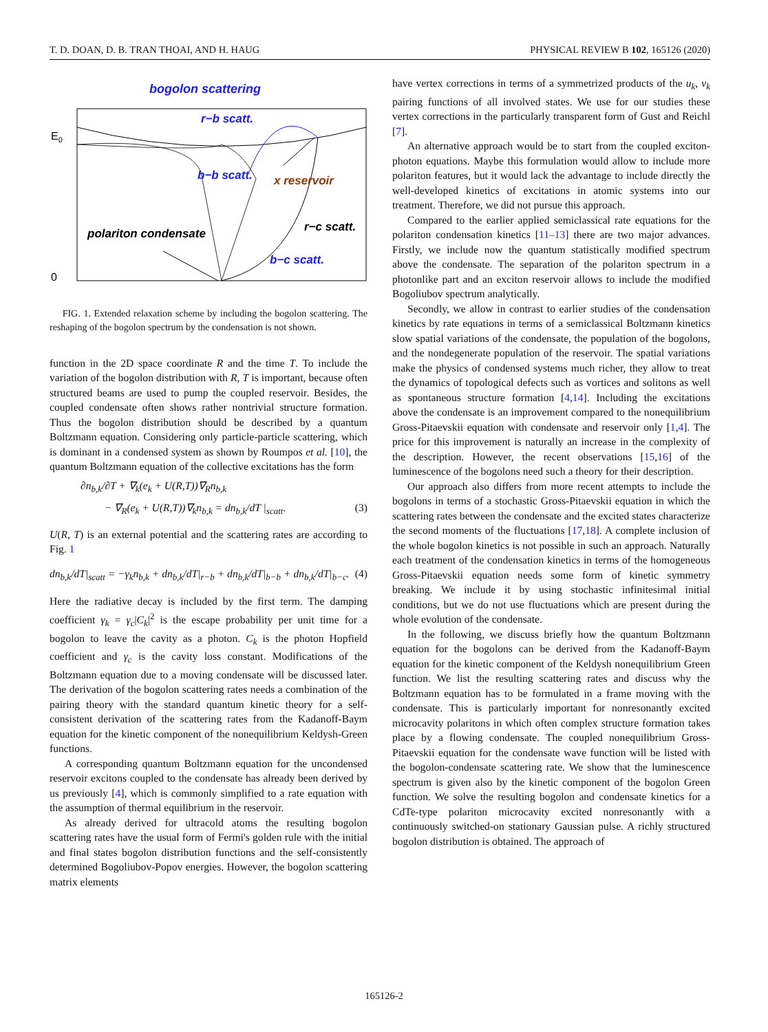T. D. DOAN, D. B. TRAN THOAI, AND H. HAUG PHYSICAL REVIEW B 102, 165126 (2020)
bogolon scattering
E0
0
r−b scatt.
b−b scatt.
x reservoir
polariton condensate
r−c scatt.
b−c scatt.
FIG. 1. Extended relaxation scheme by including the bogolon scattering. The reshaping of the bogolon spectrum by the condensation is not shown.
function in the 2D space coordinate R and the time T. To include the variation of the bogolon distribution with R, T is important, because often structured beams are used to pump the coupled reservoir. Besides, the coupled condensate often shows rather nontrivial structure formation. Thus the bogolon distribution should be described by a quantum Boltzmann equation. Considering only particle-particle scattering, which is dominant in a condensed system as shown by Roumpos et al. [10], the quantum Boltzmann equation of the collective excitations has the form
∂n<sub>b,k</sub>/∂T + ∇<sub>k</sub>(e<sub>k</sub> + U(R,T))∇<sub>R</sub>n<sub>b,k</sub>
− ∇<sub>R</sub>(e<sub>k</sub> + U(R,T))∇<sub>k</sub>n<sub>b,k</sub> = dn<sub>b,k</sub>/dT |<sub>scatt</sub>. (3)
U(R, T) is an external potential and the scattering rates are according to Fig. 1
dn<sub>b,k</sub>/dT|<sub>scatt</sub> = −γ<sub>k</sub>n<sub>b,k</sub> + dn<sub>b,k</sub>/dT|<sub>r−b</sub> + dn<sub>b,k</sub>/dT|<sub>b−b</sub> + dn<sub>b,k</sub>/dT|<sub>b−c</sub>. (4)
Here the radiative decay is included by the first term. The damping coefficient γ<sub>k</sub> = γ<sub>c</sub>|C<sub>k</sub>|<sup>2</sup> is the escape probability per unit time for a bogolon to leave the cavity as a photon. C<sub>k</sub> is the photon Hopfield coefficient and γ<sub>c</sub> is the cavity loss constant. Modifications of the Boltzmann equation due to a moving condensate will be discussed later. The derivation of the bogolon scattering rates needs a combination of the pairing theory with the standard quantum kinetic theory for a self-consistent derivation of the scattering rates from the Kadanoff-Baym equation for the kinetic component of the nonequilibrium Keldysh-Green functions.
A corresponding quantum Boltzmann equation for the uncondensed reservoir excitons coupled to the condensate has already been derived by us previously [4], which is commonly simplified to a rate equation with the assumption of thermal equilibrium in the reservoir.
As already derived for ultracold atoms the resulting bogolon scattering rates have the usual form of Fermi's golden rule with the initial and final states bogolon distribution functions and the self-consistently determined Bogoliubov-Popov energies. However, the bogolon scattering matrix elements
have vertex corrections in terms of a symmetrized products of the u<sub>k</sub>, v<sub>k</sub> pairing functions of all involved states. We use for our studies these vertex corrections in the particularly transparent form of Gust and Reichl [7].
An alternative approach would be to start from the coupled exciton-photon equations. Maybe this formulation would allow to include more polariton features, but it would lack the advantage to include directly the well-developed kinetics of excitations in atomic systems into our treatment. Therefore, we did not pursue this approach.
Compared to the earlier applied semiclassical rate equations for the polariton condensation kinetics [11–13] there are two major advances. Firstly, we include now the quantum statistically modified spectrum above the condensate. The separation of the polariton spectrum in a photonlike part and an exciton reservoir allows to include the modified Bogoliubov spectrum analytically.
Secondly, we allow in contrast to earlier studies of the condensation kinetics by rate equations in terms of a semiclassical Boltzmann kinetics slow spatial variations of the condensate, the population of the bogolons, and the nondegenerate population of the reservoir. The spatial variations make the physics of condensed systems much richer, they allow to treat the dynamics of topological defects such as vortices and solitons as well as spontaneous structure formation [4,14]. Including the excitations above the condensate is an improvement compared to the nonequilibrium Gross-Pitaevskii equation with condensate and reservoir only [1,4]. The price for this improvement is naturally an increase in the complexity of the description. However, the recent observations [15,16] of the luminescence of the bogolons need such a theory for their description.
Our approach also differs from more recent attempts to include the bogolons in terms of a stochastic Gross-Pitaevskii equation in which the scattering rates between the condensate and the excited states characterize the second moments of the fluctuations [17,18]. A complete inclusion of the whole bogolon kinetics is not possible in such an approach. Naturally each treatment of the condensation kinetics in terms of the homogeneous Gross-Pitaevskii equation needs some form of kinetic symmetry breaking. We include it by using stochastic infinitesimal initial conditions, but we do not use fluctuations which are present during the whole evolution of the condensate.
In the following, we discuss briefly how the quantum Boltzmann equation for the bogolons can be derived from the Kadanoff-Baym equation for the kinetic component of the Keldysh nonequilibrium Green function. We list the resulting scattering rates and discuss why the Boltzmann equation has to be formulated in a frame moving with the condensate. This is particularly important for nonresonantly excited microcavity polaritons in which often complex structure formation takes place by a flowing condensate. The coupled nonequilibrium Gross-Pitaevskii equation for the condensate wave function will be listed with the bogolon-condensate scattering rate. We show that the luminescence spectrum is given also by the kinetic component of the bogolon Green function. We solve the resulting bogolon and condensate kinetics for a CdTe-type polariton microcavity excited nonresonantly with a continuously switched-on stationary Gaussian pulse. A richly structured bogolon distribution is obtained. The approach of
165126-2